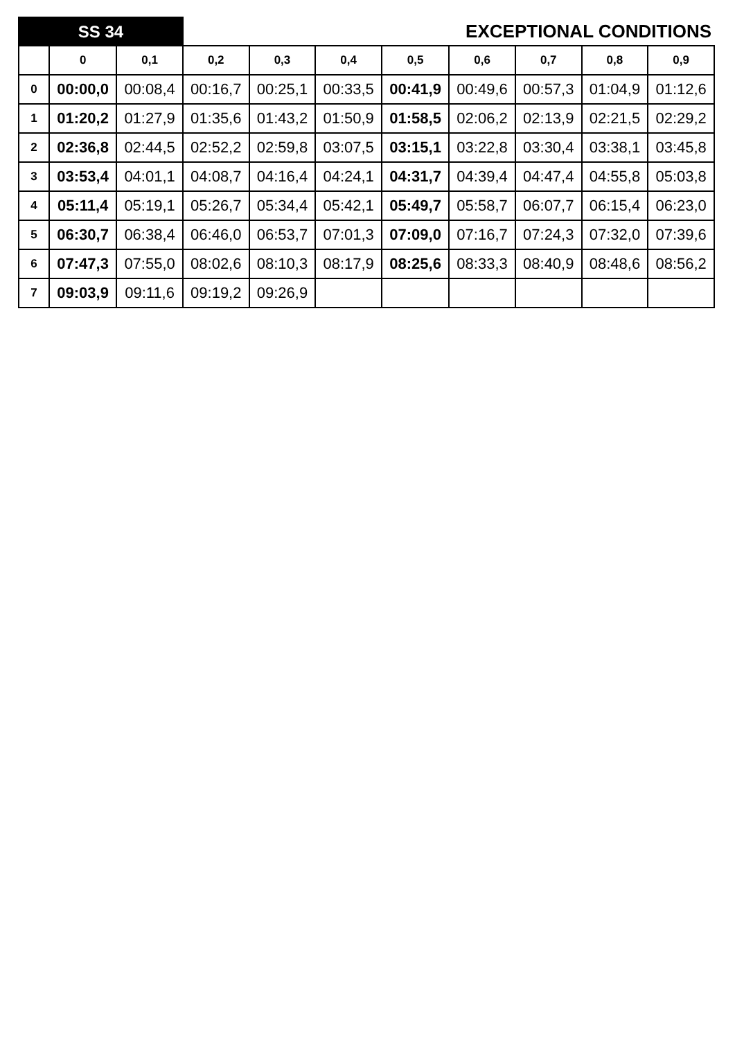| SS 34 | | | EXCEPTIONAL CONDITIONS | | | | | | | |
| | 0 | 0,1 | 0,2 | 0,3 | 0,4 | 0,5 | 0,6 | 0,7 | 0,8 | 0,9 |
| 0 | 00:00,0 | 00:08,4 | 00:16,7 | 00:25,1 | 00:33,5 | 00:41,9 | 00:49,6 | 00:57,3 | 01:04,9 | 01:12,6 |
| 1 | 01:20,2 | 01:27,9 | 01:35,6 | 01:43,2 | 01:50,9 | 01:58,5 | 02:06,2 | 02:13,9 | 02:21,5 | 02:29,2 |
| 2 | 02:36,8 | 02:44,5 | 02:52,2 | 02:59,8 | 03:07,5 | 03:15,1 | 03:22,8 | 03:30,4 | 03:38,1 | 03:45,8 |
| 3 | 03:53,4 | 04:01,1 | 04:08,7 | 04:16,4 | 04:24,1 | 04:31,7 | 04:39,4 | 04:47,4 | 04:55,8 | 05:03,8 |
| 4 | 05:11,4 | 05:19,1 | 05:26,7 | 05:34,4 | 05:42,1 | 05:49,7 | 05:58,7 | 06:07,7 | 06:15,4 | 06:23,0 |
| 5 | 06:30,7 | 06:38,4 | 06:46,0 | 06:53,7 | 07:01,3 | 07:09,0 | 07:16,7 | 07:24,3 | 07:32,0 | 07:39,6 |
| 6 | 07:47,3 | 07:55,0 | 08:02,6 | 08:10,3 | 08:17,9 | 08:25,6 | 08:33,3 | 08:40,9 | 08:48,6 | 08:56,2 |
| 7 | 09:03,9 | 09:11,6 | 09:19,2 | 09:26,9 | | | | | | |